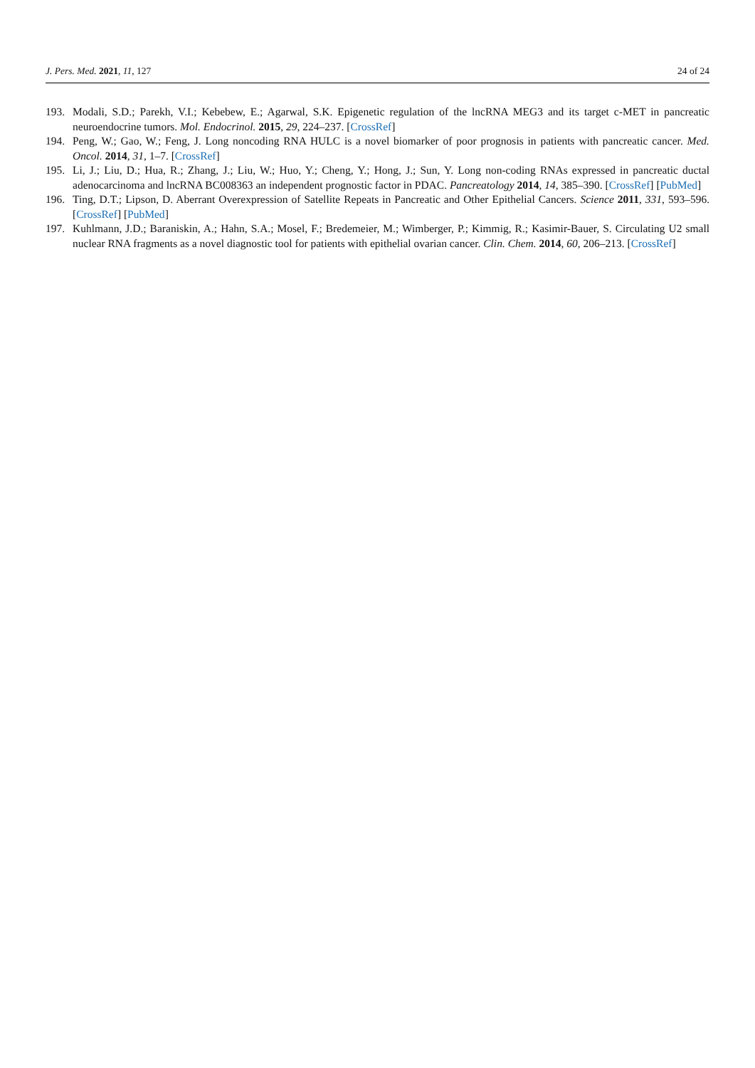J. Pers. Med. 2021, 11, 127 24 of 24
193. Modali, S.D.; Parekh, V.I.; Kebebew, E.; Agarwal, S.K. Epigenetic regulation of the lncRNA MEG3 and its target c-MET in pancreatic neuroendocrine tumors. Mol. Endocrinol. 2015, 29, 224–237. [CrossRef]
194. Peng, W.; Gao, W.; Feng, J. Long noncoding RNA HULC is a novel biomarker of poor prognosis in patients with pancreatic cancer. Med. Oncol. 2014, 31, 1–7. [CrossRef]
195. Li, J.; Liu, D.; Hua, R.; Zhang, J.; Liu, W.; Huo, Y.; Cheng, Y.; Hong, J.; Sun, Y. Long non-coding RNAs expressed in pancreatic ductal adenocarcinoma and lncRNA BC008363 an independent prognostic factor in PDAC. Pancreatology 2014, 14, 385–390. [CrossRef] [PubMed]
196. Ting, D.T.; Lipson, D. Aberrant Overexpression of Satellite Repeats in Pancreatic and Other Epithelial Cancers. Science 2011, 331, 593–596. [CrossRef] [PubMed]
197. Kuhlmann, J.D.; Baraniskin, A.; Hahn, S.A.; Mosel, F.; Bredemeier, M.; Wimberger, P.; Kimmig, R.; Kasimir-Bauer, S. Circulating U2 small nuclear RNA fragments as a novel diagnostic tool for patients with epithelial ovarian cancer. Clin. Chem. 2014, 60, 206–213. [CrossRef]